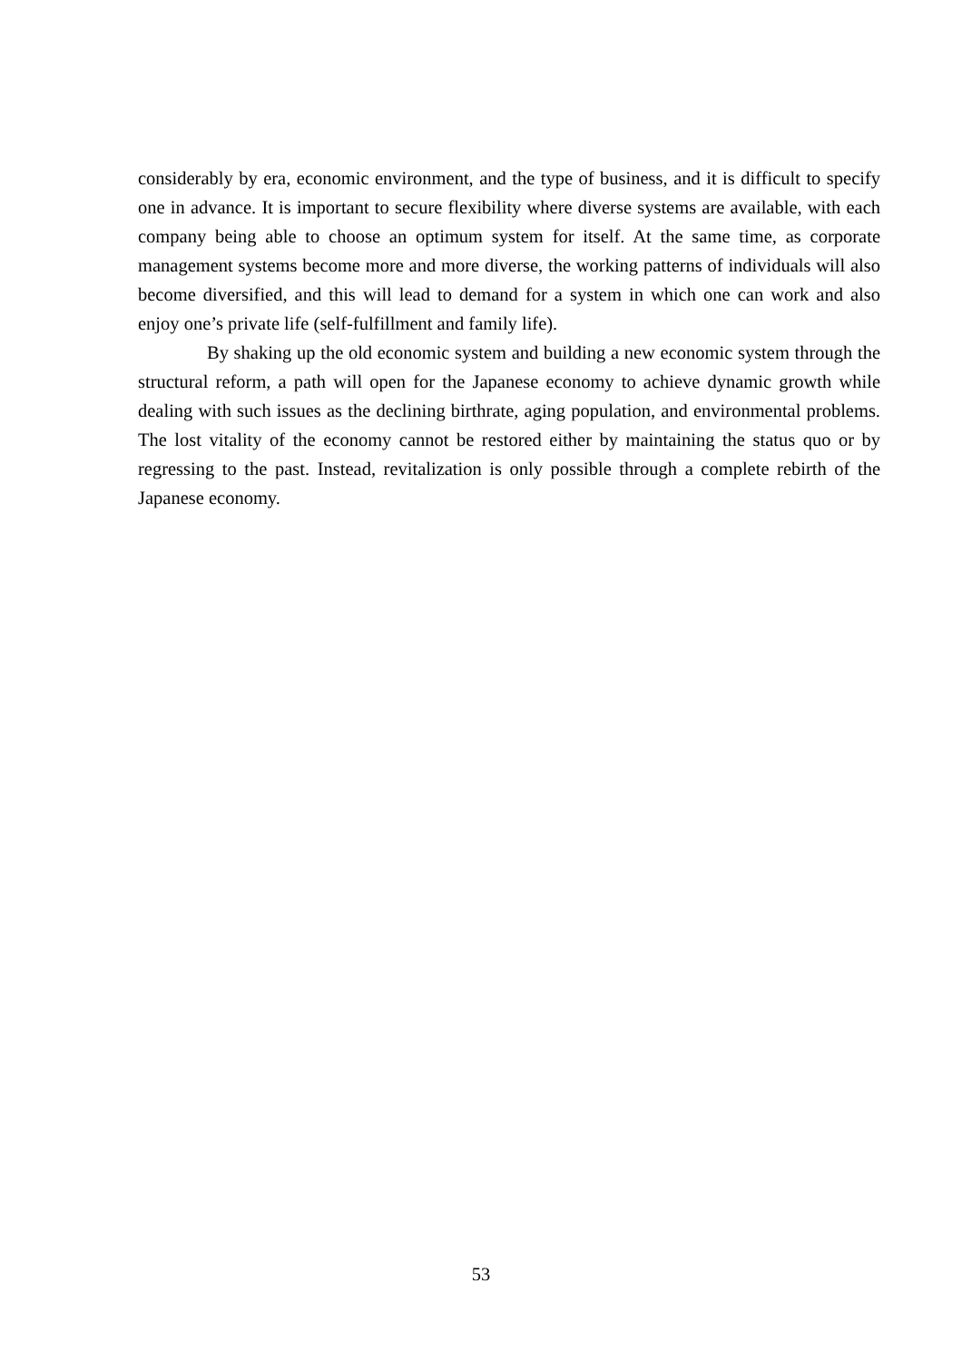considerably by era, economic environment, and the type of business, and it is difficult to specify one in advance. It is important to secure flexibility where diverse systems are available, with each company being able to choose an optimum system for itself. At the same time, as corporate management systems become more and more diverse, the working patterns of individuals will also become diversified, and this will lead to demand for a system in which one can work and also enjoy one’s private life (self-fulfillment and family life).
By shaking up the old economic system and building a new economic system through the structural reform, a path will open for the Japanese economy to achieve dynamic growth while dealing with such issues as the declining birthrate, aging population, and environmental problems. The lost vitality of the economy cannot be restored either by maintaining the status quo or by regressing to the past. Instead, revitalization is only possible through a complete rebirth of the Japanese economy.
53